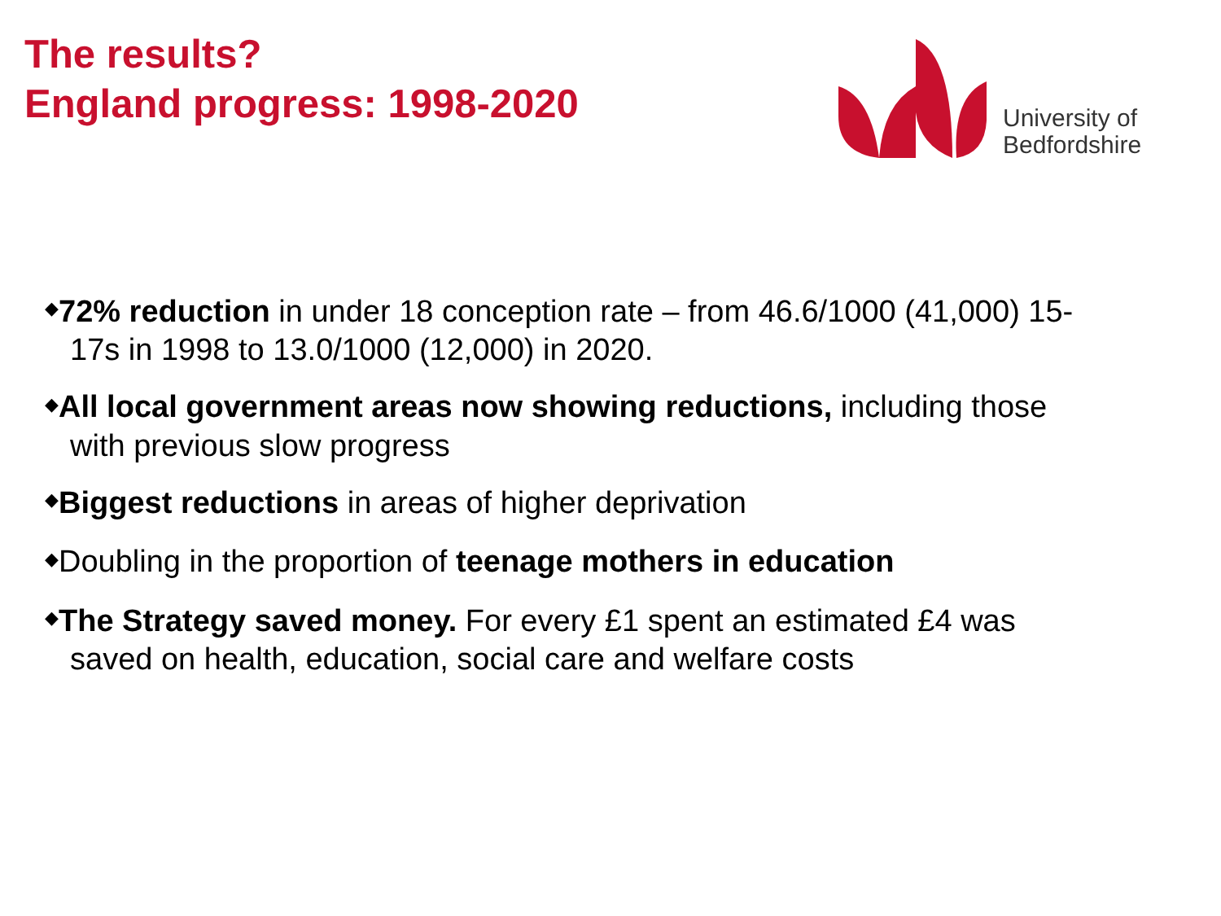The results?
England progress: 1998-2020
University of
Bedfordshire
◆72% reduction in under 18 conception rate – from 46.6/1000 (41,000) 15-
17s in 1998 to 13.0/1000 (12,000) in 2020.
◆All local government areas now showing reductions, including those
with previous slow progress
◆Biggest reductions in areas of higher deprivation
◆Doubling in the proportion of teenage mothers in education
◆The Strategy saved money. For every £1 spent an estimated £4 was
saved on health, education, social care and welfare costs